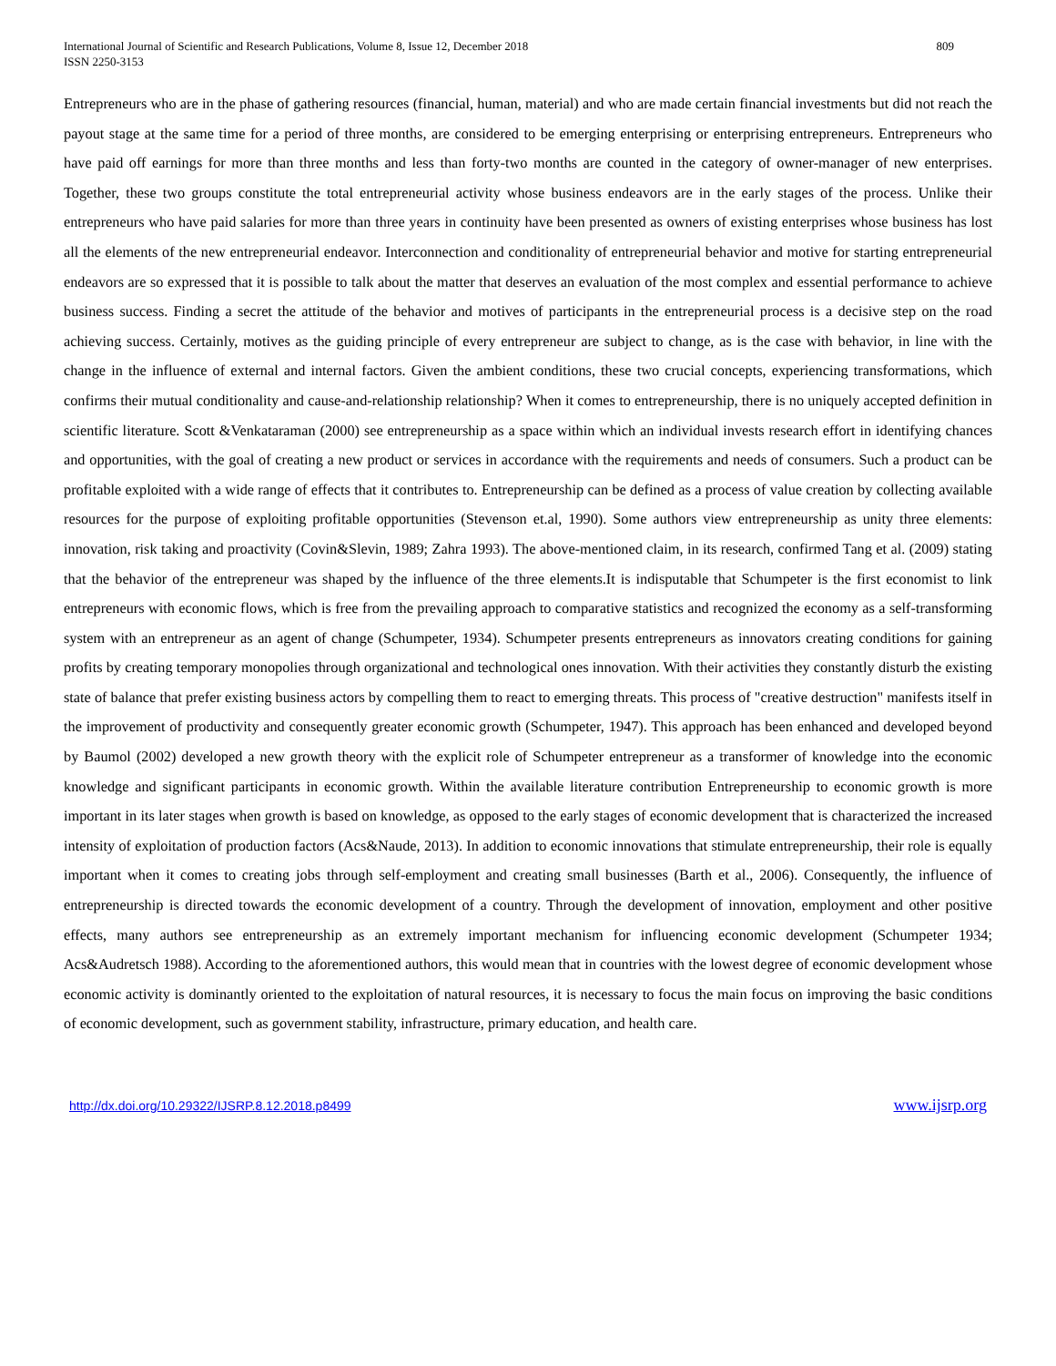International Journal of Scientific and Research Publications, Volume 8, Issue 12, December 2018
ISSN 2250-3153
809
Entrepreneurs who are in the phase of gathering resources (financial, human, material) and who are made certain financial investments but did not reach the payout stage at the same time for a period of three months, are considered to be emerging enterprising or enterprising entrepreneurs. Entrepreneurs who have paid off earnings for more than three months and less than forty-two months are counted in the category of owner-manager of new enterprises. Together, these two groups constitute the total entrepreneurial activity whose business endeavors are in the early stages of the process. Unlike their entrepreneurs who have paid salaries for more than three years in continuity have been presented as owners of existing enterprises whose business has lost all the elements of the new entrepreneurial endeavor. Interconnection and conditionality of entrepreneurial behavior and motive for starting entrepreneurial endeavors are so expressed that it is possible to talk about the matter that deserves an evaluation of the most complex and essential performance to achieve business success. Finding a secret the attitude of the behavior and motives of participants in the entrepreneurial process is a decisive step on the road achieving success. Certainly, motives as the guiding principle of every entrepreneur are subject to change, as is the case with behavior, in line with the change in the influence of external and internal factors. Given the ambient conditions, these two crucial concepts, experiencing transformations, which confirms their mutual conditionality and cause-and-relationship relationship? When it comes to entrepreneurship, there is no uniquely accepted definition in scientific literature. Scott &Venkataraman (2000) see entrepreneurship as a space within which an individual invests research effort in identifying chances and opportunities, with the goal of creating a new product or services in accordance with the requirements and needs of consumers. Such a product can be profitable exploited with a wide range of effects that it contributes to. Entrepreneurship can be defined as a process of value creation by collecting available resources for the purpose of exploiting profitable opportunities (Stevenson et.al, 1990). Some authors view entrepreneurship as unity three elements: innovation, risk taking and proactivity (Covin&Slevin, 1989; Zahra 1993). The above-mentioned claim, in its research, confirmed Tang et al. (2009) stating that the behavior of the entrepreneur was shaped by the influence of the three elements.It is indisputable that Schumpeter is the first economist to link entrepreneurs with economic flows, which is free from the prevailing approach to comparative statistics and recognized the economy as a self-transforming system with an entrepreneur as an agent of change (Schumpeter, 1934). Schumpeter presents entrepreneurs as innovators creating conditions for gaining profits by creating temporary monopolies through organizational and technological ones innovation. With their activities they constantly disturb the existing state of balance that prefer existing business actors by compelling them to react to emerging threats. This process of "creative destruction" manifests itself in the improvement of productivity and consequently greater economic growth (Schumpeter, 1947). This approach has been enhanced and developed beyond by Baumol (2002) developed a new growth theory with the explicit role of Schumpeter entrepreneur as a transformer of knowledge into the economic knowledge and significant participants in economic growth. Within the available literature contribution Entrepreneurship to economic growth is more important in its later stages when growth is based on knowledge, as opposed to the early stages of economic development that is characterized the increased intensity of exploitation of production factors (Acs&Naude, 2013). In addition to economic innovations that stimulate entrepreneurship, their role is equally important when it comes to creating jobs through self-employment and creating small businesses (Barth et al., 2006). Consequently, the influence of entrepreneurship is directed towards the economic development of a country. Through the development of innovation, employment and other positive effects, many authors see entrepreneurship as an extremely important mechanism for influencing economic development (Schumpeter 1934; Acs&Audretsch 1988). According to the aforementioned authors, this would mean that in countries with the lowest degree of economic development whose economic activity is dominantly oriented to the exploitation of natural resources, it is necessary to focus the main focus on improving the basic conditions of economic development, such as government stability, infrastructure, primary education, and health care.
http://dx.doi.org/10.29322/IJSRP.8.12.2018.p8499 www.ijsrp.org